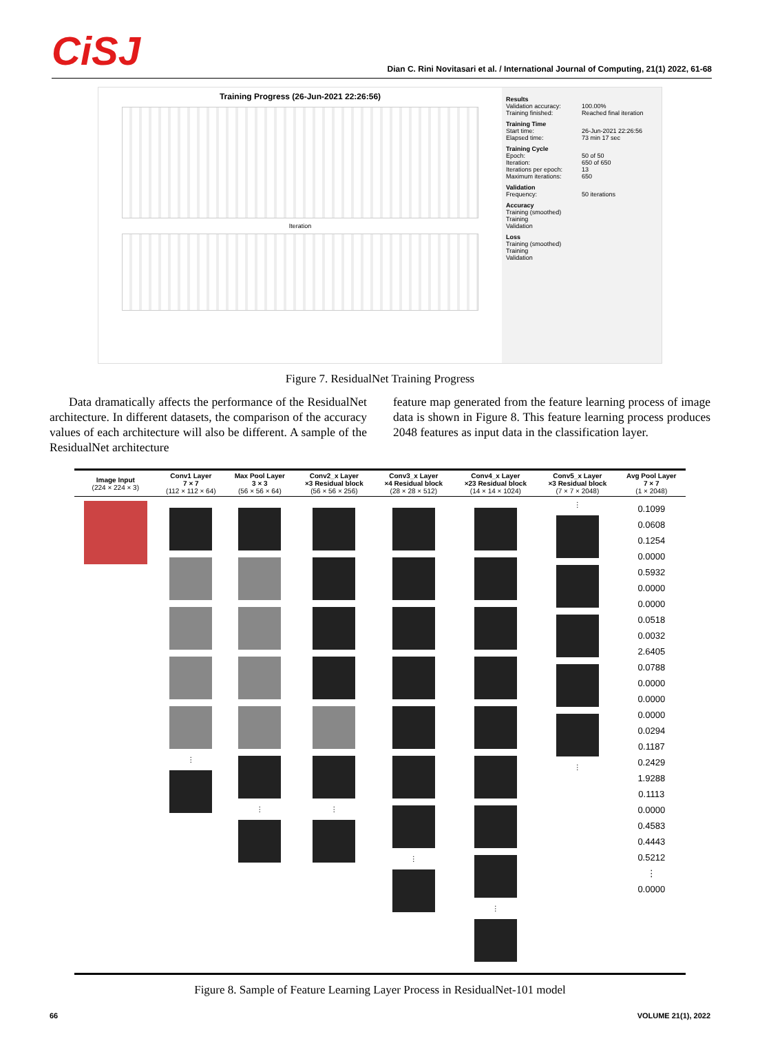CiSJ
Dian C. Rini Novitasari et al. / International Journal of Computing, 21(1) 2022, 61-68
Training Progress (26-Jun-2021 22:26:56)
Iteration
Results
Validation accuracy: 100.00%
Training finished: Reached final iteration
Training Time
Start time: 26-Jun-2021 22:26:56
Elapsed time: 73 min 17 sec
Training Cycle
Epoch: 50 of 50
Iteration: 650 of 650
Iterations per epoch: 13
Maximum iterations: 650
Validation
Frequency: 50 iterations
Accuracy
Training (smoothed)
Training
Validation
Loss
Training (smoothed)
Training
Validation
Figure 7. ResidualNet Training Progress
Data dramatically affects the performance of the ResidualNet architecture. In different datasets, the comparison of the accuracy values of each architecture will also be different. A sample of the ResidualNet architecture
feature map generated from the feature learning process of image data is shown in Figure 8. This feature learning process produces 2048 features as input data in the classification layer.
| Image Input (224 × 224 × 3) | Conv1 Layer 7 × 7 (112 × 112 × 64) | Max Pool Layer 3 × 3 (56 × 56 × 64) | Conv2_x Layer ×3 Residual block (56 × 56 × 256) | Conv3_x Layer ×4 Residual block (28 × 28 × 512) | Conv4_x Layer ×23 Residual block (14 × 14 × 1024) | Conv5_x Layer ×3 Residual block (7 × 7 × 2048) | Avg Pool Layer 7 × 7 (1 × 2048) |
| --- | --- | --- | --- | --- | --- | --- | --- |
| | ⋮ | ⋮ | ⋮ | ⋮ | ⋮ | ⋮ ⋮ | 0.1099 0.0608 0.1254 0.0000 0.5932 0.0000 0.0000 0.0518 0.0032 2.6405 0.0788 0.0000 0.0000 0.0000 0.0294 0.1187 0.2429 1.9288 0.1113 0.0000 0.4583 0.4443 0.5212 ⋮ 0.0000 |
Figure 8. Sample of Feature Learning Layer Process in ResidualNet-101 model
66 VOLUME 21(1), 2022